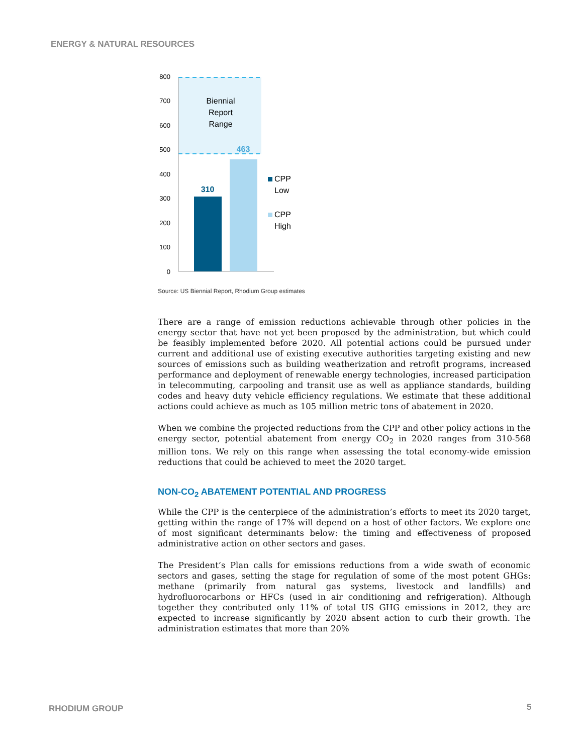ENERGY & NATURAL RESOURCES
800
700
600
500
400
300
200
100
0
Biennial
Report
Range
463
310
CPP
Low
CPP
High
Source: US Biennial Report, Rhodium Group estimates
There are a range of emission reductions achievable through other policies in the energy sector that have not yet been proposed by the administration, but which could be feasibly implemented before 2020. All potential actions could be pursued under current and additional use of existing executive authorities targeting existing and new sources of emissions such as building weatherization and retrofit programs, increased performance and deployment of renewable energy technologies, increased participation in telecommuting, carpooling and transit use as well as appliance standards, building codes and heavy duty vehicle efficiency regulations. We estimate that these additional actions could achieve as much as 105 million metric tons of abatement in 2020.
When we combine the projected reductions from the CPP and other policy actions in the energy sector, potential abatement from energy CO<sub>2</sub> in 2020 ranges from 310-568 million tons. We rely on this range when assessing the total economy-wide emission reductions that could be achieved to meet the 2020 target.
NON-CO<sub>2</sub> ABATEMENT POTENTIAL AND PROGRESS
While the CPP is the centerpiece of the administration’s efforts to meet its 2020 target, getting within the range of 17% will depend on a host of other factors. We explore one of most significant determinants below: the timing and effectiveness of proposed administrative action on other sectors and gases.
The President’s Plan calls for emissions reductions from a wide swath of economic sectors and gases, setting the stage for regulation of some of the most potent GHGs: methane (primarily from natural gas systems, livestock and landfills) and hydrofluorocarbons or HFCs (used in air conditioning and refrigeration). Although together they contributed only 11% of total US GHG emissions in 2012, they are expected to increase significantly by 2020 absent action to curb their growth. The administration estimates that more than 20%
RHODIUM GROUP 5